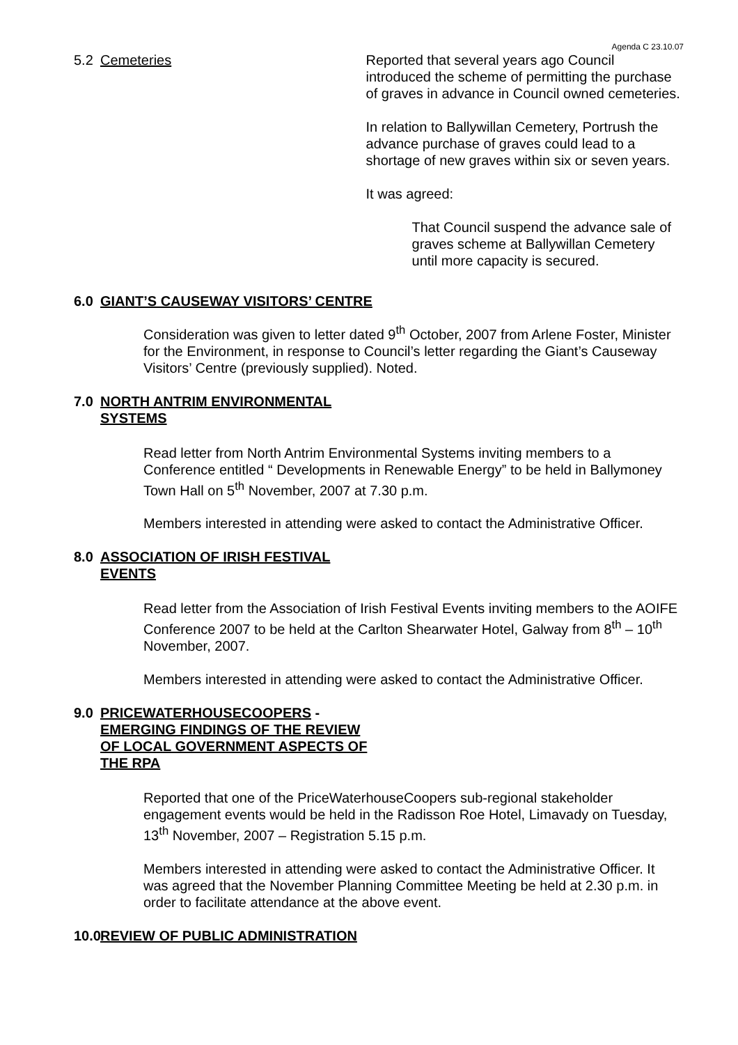Agenda C 23.10.07
5.2 Cemeteries Reported that several years ago Council introduced the scheme of permitting the purchase of graves in advance in Council owned cemeteries.
In relation to Ballywillan Cemetery, Portrush the advance purchase of graves could lead to a shortage of new graves within six or seven years.
It was agreed:
That Council suspend the advance sale of graves scheme at Ballywillan Cemetery until more capacity is secured.
6.0 GIANT’S CAUSEWAY VISITORS’ CENTRE
Consideration was given to letter dated 9<sup>th</sup> October, 2007 from Arlene Foster, Minister for the Environment, in response to Council’s letter regarding the Giant’s Causeway Visitors’ Centre (previously supplied). Noted.
7.0 NORTH ANTRIM ENVIRONMENTAL
SYSTEMS
Read letter from North Antrim Environmental Systems inviting members to a Conference entitled “ Developments in Renewable Energy” to be held in Ballymoney Town Hall on 5<sup>th</sup> November, 2007 at 7.30 p.m.
Members interested in attending were asked to contact the Administrative Officer.
8.0 ASSOCIATION OF IRISH FESTIVAL
EVENTS
Read letter from the Association of Irish Festival Events inviting members to the AOIFE Conference 2007 to be held at the Carlton Shearwater Hotel, Galway from 8<sup>th</sup> – 10<sup>th</sup> November, 2007.
Members interested in attending were asked to contact the Administrative Officer.
9.0 PRICEWATERHOUSECOOPERS -
EMERGING FINDINGS OF THE REVIEW
OF LOCAL GOVERNMENT ASPECTS OF
THE RPA
Reported that one of the PriceWaterhouseCoopers sub-regional stakeholder engagement events would be held in the Radisson Roe Hotel, Limavady on Tuesday, 13<sup>th</sup> November, 2007 – Registration 5.15 p.m.
Members interested in attending were asked to contact the Administrative Officer. It was agreed that the November Planning Committee Meeting be held at 2.30 p.m. in order to facilitate attendance at the above event.
10.0
REVIEW OF PUBLIC ADMINISTRATION